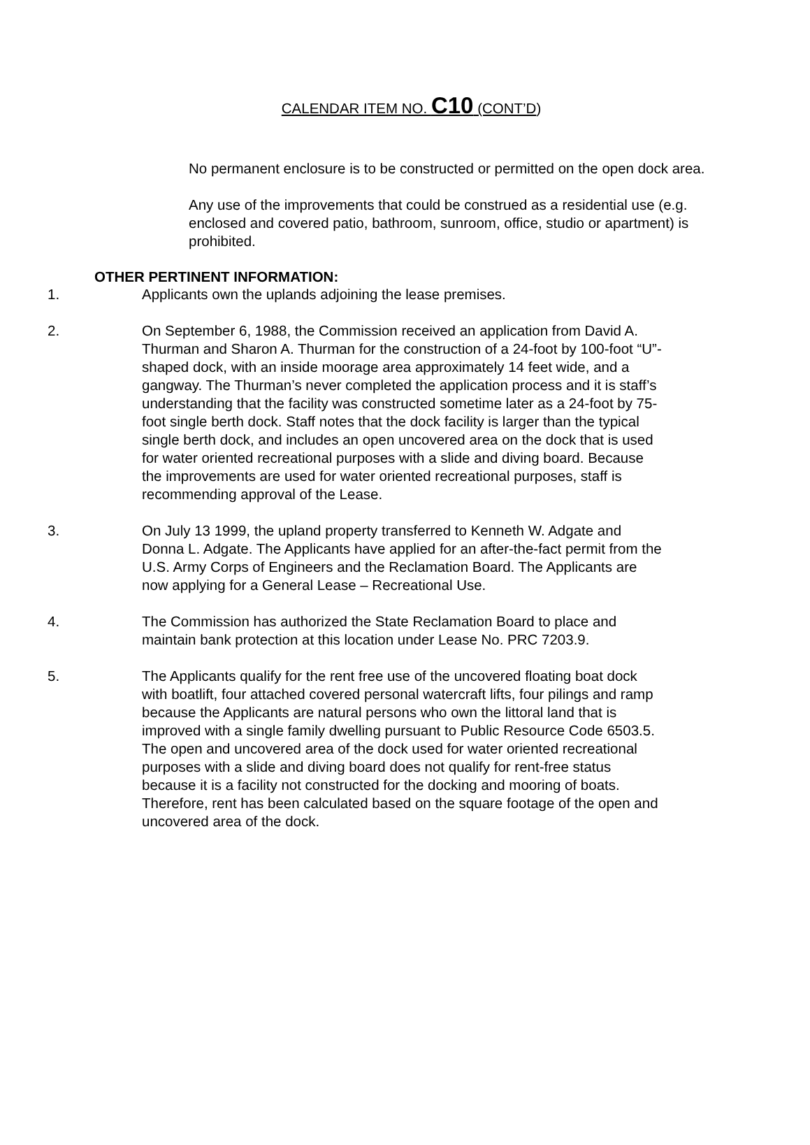CALENDAR ITEM NO. C10 (CONT’D)
No permanent enclosure is to be constructed or permitted on the open dock area.
Any use of the improvements that could be construed as a residential use (e.g. enclosed and covered patio, bathroom, sunroom, office, studio or apartment) is prohibited.
OTHER PERTINENT INFORMATION:
1. Applicants own the uplands adjoining the lease premises.
2. On September 6, 1988, the Commission received an application from David A. Thurman and Sharon A. Thurman for the construction of a 24-foot by 100-foot “U”-shaped dock, with an inside moorage area approximately 14 feet wide, and a gangway. The Thurman’s never completed the application process and it is staff’s understanding that the facility was constructed sometime later as a 24-foot by 75-foot single berth dock. Staff notes that the dock facility is larger than the typical single berth dock, and includes an open uncovered area on the dock that is used for water oriented recreational purposes with a slide and diving board. Because the improvements are used for water oriented recreational purposes, staff is recommending approval of the Lease.
3. On July 13 1999, the upland property transferred to Kenneth W. Adgate and Donna L. Adgate. The Applicants have applied for an after-the-fact permit from the U.S. Army Corps of Engineers and the Reclamation Board. The Applicants are now applying for a General Lease – Recreational Use.
4. The Commission has authorized the State Reclamation Board to place and maintain bank protection at this location under Lease No. PRC 7203.9.
5. The Applicants qualify for the rent free use of the uncovered floating boat dock with boatlift, four attached covered personal watercraft lifts, four pilings and ramp because the Applicants are natural persons who own the littoral land that is improved with a single family dwelling pursuant to Public Resource Code 6503.5. The open and uncovered area of the dock used for water oriented recreational purposes with a slide and diving board does not qualify for rent-free status because it is a facility not constructed for the docking and mooring of boats. Therefore, rent has been calculated based on the square footage of the open and uncovered area of the dock.